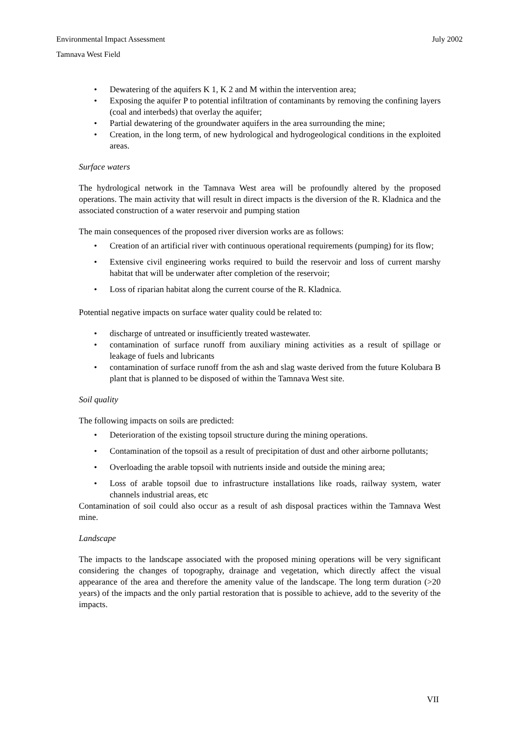Environmental Impact Assessment July 2002
Tamnava West Field
• Dewatering of the aquifers K 1, K 2 and M within the intervention area;
• Exposing the aquifer P to potential infiltration of contaminants by removing the confining layers (coal and interbeds) that overlay the aquifer;
• Partial dewatering of the groundwater aquifers in the area surrounding the mine;
• Creation, in the long term, of new hydrological and hydrogeological conditions in the exploited areas.
Surface waters
The hydrological network in the Tamnava West area will be profoundly altered by the proposed operations. The main activity that will result in direct impacts is the diversion of the R. Kladnica and the associated construction of a water reservoir and pumping station
The main consequences of the proposed river diversion works are as follows:
• Creation of an artificial river with continuous operational requirements (pumping) for its flow;
• Extensive civil engineering works required to build the reservoir and loss of current marshy habitat that will be underwater after completion of the reservoir;
• Loss of riparian habitat along the current course of the R. Kladnica.
Potential negative impacts on surface water quality could be related to:
• discharge of untreated or insufficiently treated wastewater.
• contamination of surface runoff from auxiliary mining activities as a result of spillage or leakage of fuels and lubricants
• contamination of surface runoff from the ash and slag waste derived from the future Kolubara B plant that is planned to be disposed of within the Tamnava West site.
Soil quality
The following impacts on soils are predicted:
• Deterioration of the existing topsoil structure during the mining operations.
• Contamination of the topsoil as a result of precipitation of dust and other airborne pollutants;
• Overloading the arable topsoil with nutrients inside and outside the mining area;
• Loss of arable topsoil due to infrastructure installations like roads, railway system, water channels industrial areas, etc
Contamination of soil could also occur as a result of ash disposal practices within the Tamnava West mine.
Landscape
The impacts to the landscape associated with the proposed mining operations will be very significant considering the changes of topography, drainage and vegetation, which directly affect the visual appearance of the area and therefore the amenity value of the landscape. The long term duration (>20 years) of the impacts and the only partial restoration that is possible to achieve, add to the severity of the impacts.
VII